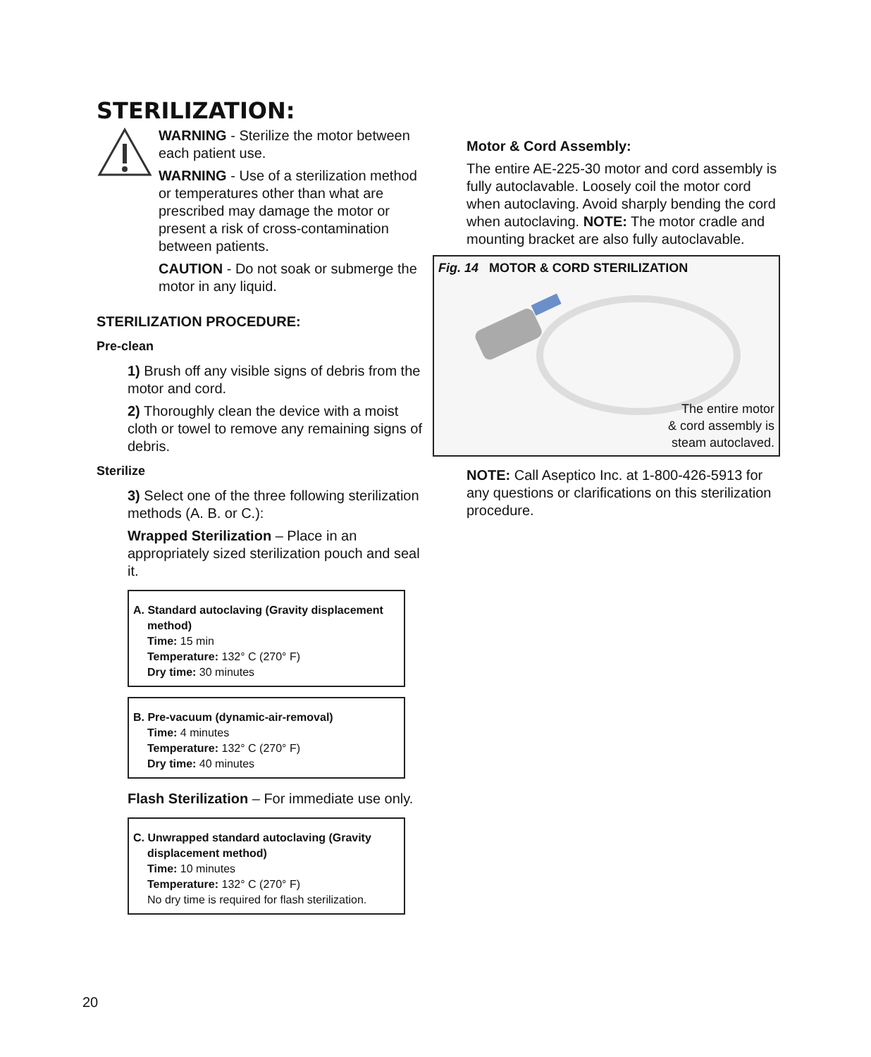STERILIZATION:
WARNING - Sterilize the motor between each patient use.
WARNING - Use of a sterilization method or temperatures other than what are prescribed may damage the motor or present a risk of cross-contamination between patients.
CAUTION - Do not soak or submerge the motor in any liquid.
STERILIZATION PROCEDURE:
Pre-clean
1) Brush off any visible signs of debris from the motor and cord.
2) Thoroughly clean the device with a moist cloth or towel to remove any remaining signs of debris.
Sterilize
3) Select one of the three following sterilization methods (A. B. or C.):
Wrapped Sterilization – Place in an appropriately sized sterilization pouch and seal it.
A. Standard autoclaving (Gravity displacement
method)
Time: 15 min
Temperature: 132° C (270° F)
Dry time: 30 minutes
B. Pre-vacuum (dynamic-air-removal)
Time: 4 minutes
Temperature: 132° C (270° F)
Dry time: 40 minutes
Flash Sterilization – For immediate use only.
C. Unwrapped standard autoclaving (Gravity
displacement method)
Time: 10 minutes
Temperature: 132° C (270° F)
No dry time is required for flash sterilization.
Motor & Cord Assembly:
The entire AE-225-30 motor and cord assembly is fully autoclavable. Loosely coil the motor cord when autoclaving. Avoid sharply bending the cord when autoclaving. NOTE: The motor cradle and mounting bracket are also fully autoclavable.
Fig. 14 MOTOR & CORD STERILIZATION
The entire motor
& cord assembly is
steam autoclaved.
NOTE: Call Aseptico Inc. at 1-800-426-5913 for any questions or clarifications on this sterilization procedure.
20